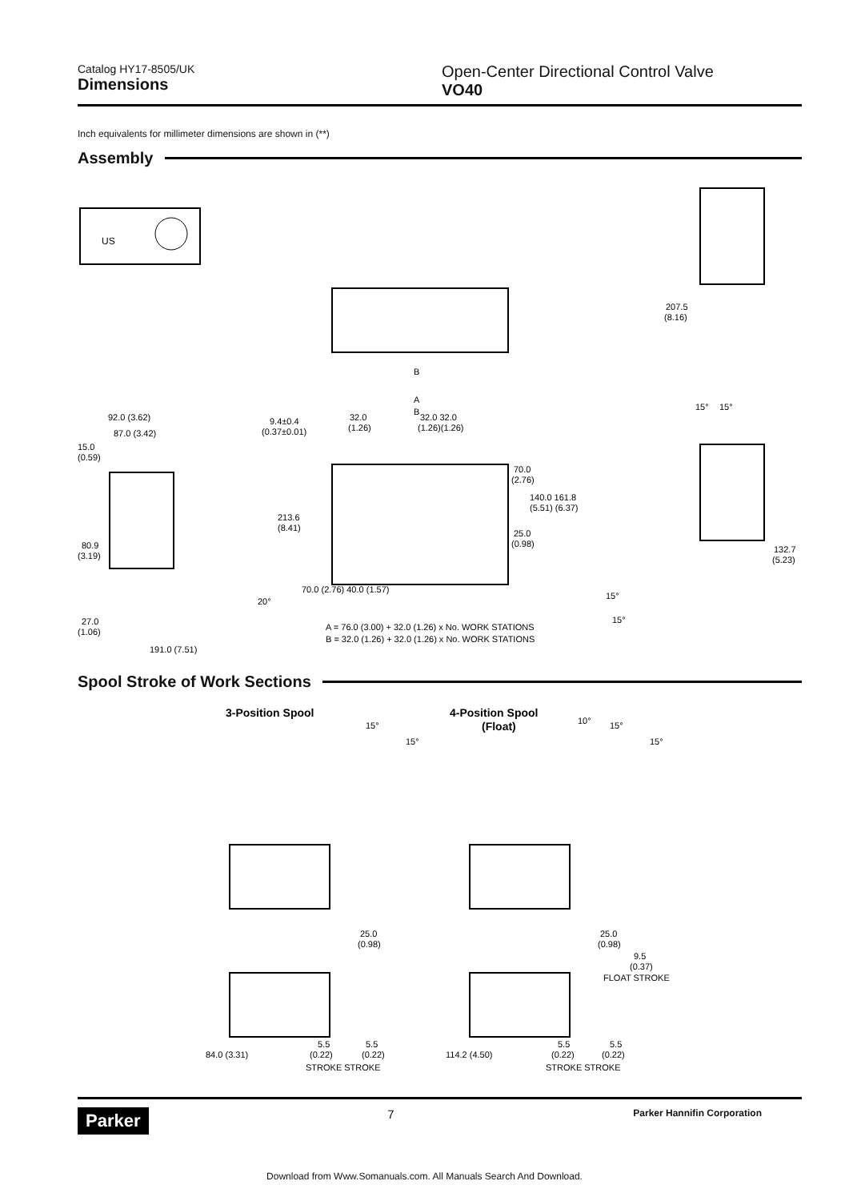Catalog HY17-8505/UK
Dimensions
Open-Center Directional Control Valve
VO40
Inch equivalents for millimeter dimensions are shown in (**)
Assembly
US
B
A
B
9.4±0.4
(0.37±0.01)
32.0
(1.26)
32.0 32.0
(1.26)(1.26)
213.6
(8.41)
70.0 (2.76) 40.0 (1.57)
70.0
(2.76)
140.0 161.8
(5.51) (6.37)
25.0
(0.98)
92.0 (3.62)
87.0 (3.42)
15.0
(0.59)
80.9
(3.19)
27.0
(1.06)
191.0 (7.51)
20°
A = 76.0 (3.00) + 32.0 (1.26) x No. WORK STATIONS
B = 32.0 (1.26) + 32.0 (1.26) x No. WORK STATIONS
207.5
(8.16)
15°
15°
132.7
(5.23)
15°
15°
Spool Stroke of Work Sections
3-Position Spool
4-Position Spool
(Float)
15°
15°
10°
15°
15°
25.0
(0.98)
25.0
(0.98)
9.5
(0.37)
FLOAT STROKE
84.0 (3.31)
114.2 (4.50)
5.5
(0.22)
5.5
(0.22)
STROKE STROKE
5.5
(0.22)
5.5
(0.22)
STROKE STROKE
Parker 7 Parker Hannifin Corporation
Download from Www.Somanuals.com. All Manuals Search And Download.